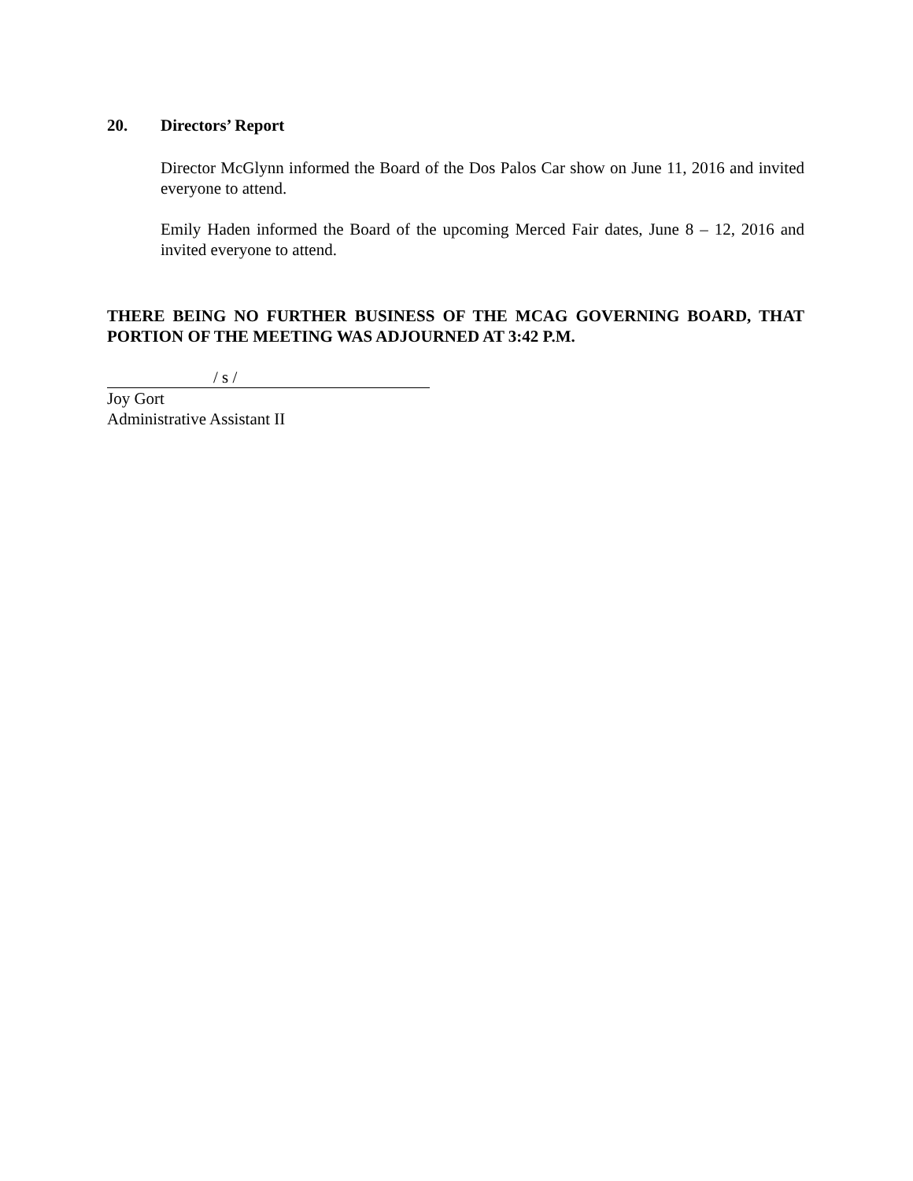20. Directors’ Report
Director McGlynn informed the Board of the Dos Palos Car show on June 11, 2016 and invited everyone to attend.
Emily Haden informed the Board of the upcoming Merced Fair dates, June 8 – 12, 2016 and invited everyone to attend.
THERE BEING NO FURTHER BUSINESS OF THE MCAG GOVERNING BOARD, THAT PORTION OF THE MEETING WAS ADJOURNED AT 3:42 P.M.
/ s /
Joy Gort
Administrative Assistant II